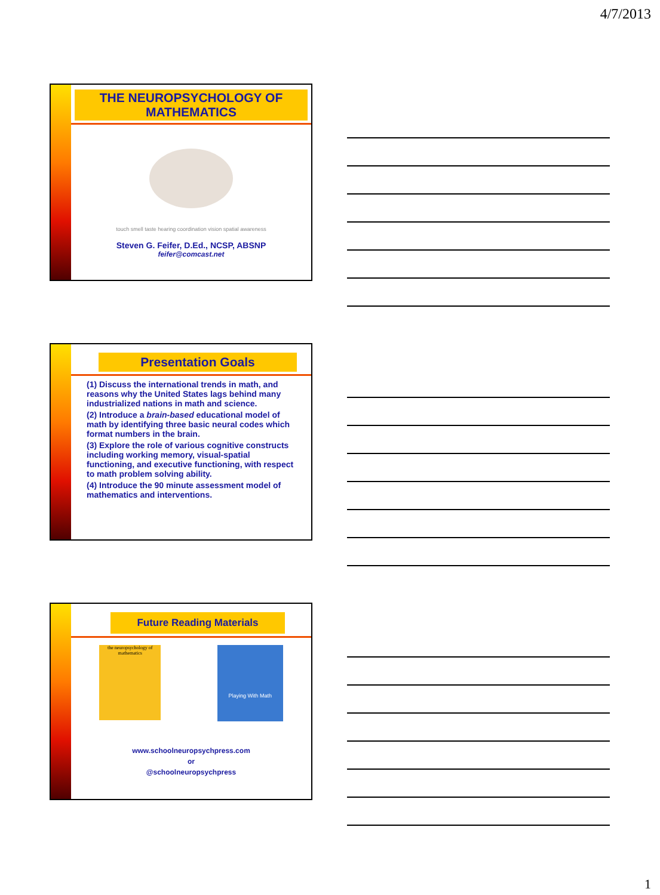4/7/2013
THE NEUROPSYCHOLOGY OF MATHEMATICS
touch smell taste hearing coordination vision spatial awareness
Steven G. Feifer, D.Ed., NCSP, ABSNP
feifer@comcast.net
Presentation Goals
(1) Discuss the international trends in math, and reasons why the United States lags behind many industrialized nations in math and science.
(2) Introduce a brain-based educational model of math by identifying three basic neural codes which format numbers in the brain.
(3) Explore the role of various cognitive constructs including working memory, visual-spatial functioning, and executive functioning, with respect to math problem solving ability.
(4) Introduce the 90 minute assessment model of mathematics and interventions.
Future Reading Materials
the neuropsychology of mathematics
Playing With Math
www.schoolneuropsychpress.com
or
@schoolneuropsychpress
1